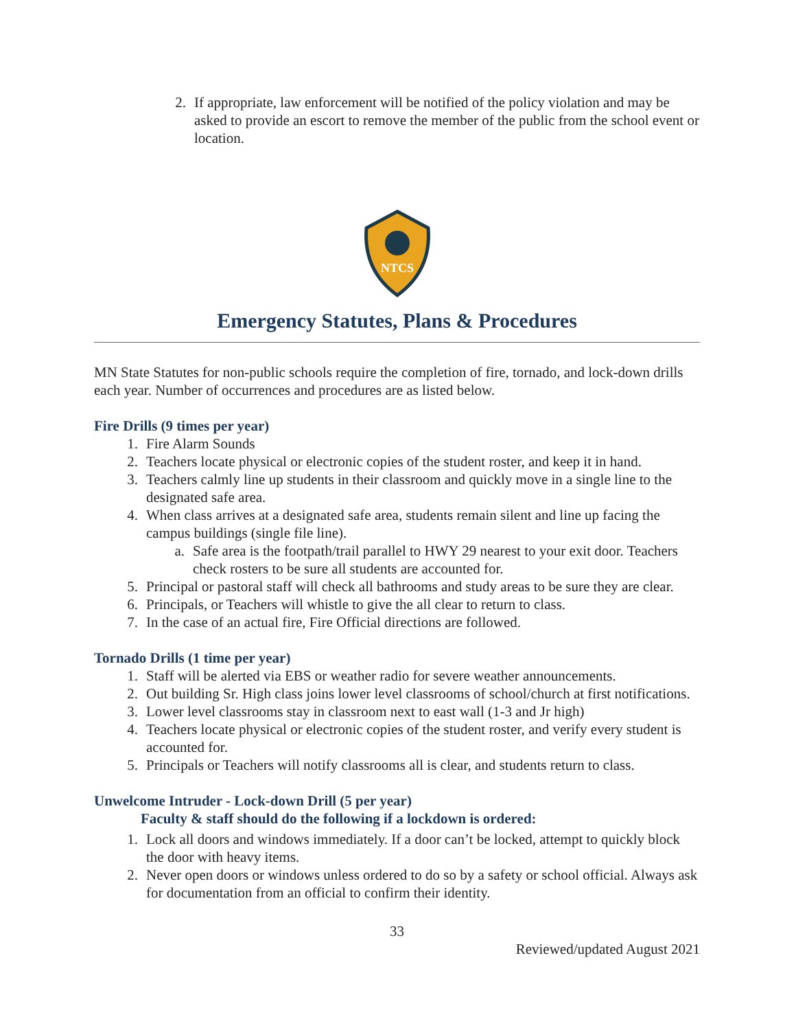2. If appropriate, law enforcement will be notified of the policy violation and may be asked to provide an escort to remove the member of the public from the school event or location.
NTCS
Emergency Statutes, Plans & Procedures
MN State Statutes for non-public schools require the completion of fire, tornado, and lock-down drills each year. Number of occurrences and procedures are as listed below.
Fire Drills (9 times per year)
1. Fire Alarm Sounds
2. Teachers locate physical or electronic copies of the student roster, and keep it in hand.
3. Teachers calmly line up students in their classroom and quickly move in a single line to the designated safe area.
4. When class arrives at a designated safe area, students remain silent and line up facing the campus buildings (single file line).
a. Safe area is the footpath/trail parallel to HWY 29 nearest to your exit door. Teachers check rosters to be sure all students are accounted for.
5. Principal or pastoral staff will check all bathrooms and study areas to be sure they are clear.
6. Principals, or Teachers will whistle to give the all clear to return to class.
7. In the case of an actual fire, Fire Official directions are followed.
Tornado Drills (1 time per year)
1. Staff will be alerted via EBS or weather radio for severe weather announcements.
2. Out building Sr. High class joins lower level classrooms of school/church at first notifications.
3. Lower level classrooms stay in classroom next to east wall (1-3 and Jr high)
4. Teachers locate physical or electronic copies of the student roster, and verify every student is accounted for.
5. Principals or Teachers will notify classrooms all is clear, and students return to class.
Unwelcome Intruder - Lock-down Drill (5 per year)
Faculty & staff should do the following if a lockdown is ordered:
1. Lock all doors and windows immediately. If a door can’t be locked, attempt to quickly block the door with heavy items.
2. Never open doors or windows unless ordered to do so by a safety or school official. Always ask for documentation from an official to confirm their identity.
33
Reviewed/updated August 2021